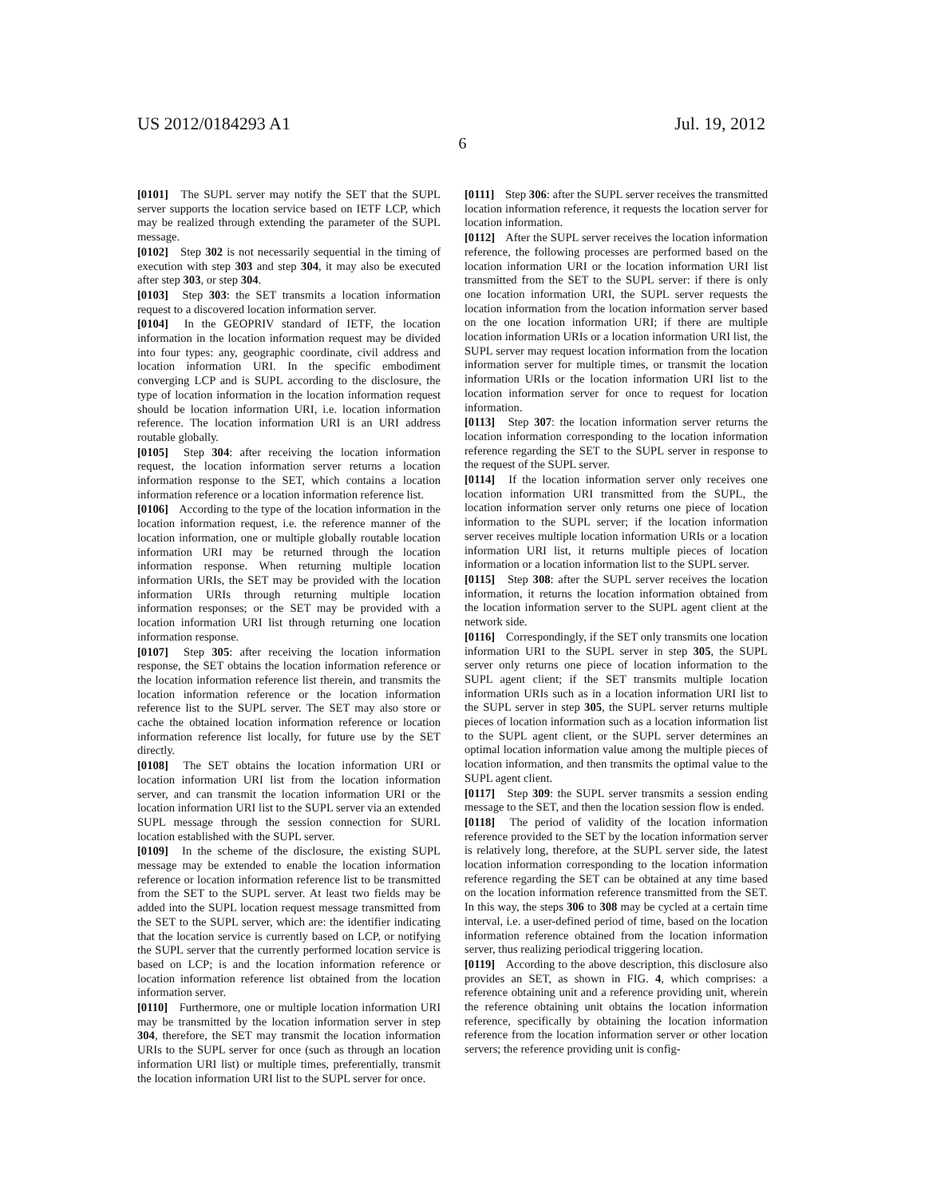US 2012/0184293 A1
6
Jul. 19, 2012
[0101] The SUPL server may notify the SET that the SUPL server supports the location service based on IETF LCP, which may be realized through extending the parameter of the SUPL message.
[0102] Step 302 is not necessarily sequential in the timing of execution with step 303 and step 304, it may also be executed after step 303, or step 304.
[0103] Step 303: the SET transmits a location information request to a discovered location information server.
[0104] In the GEOPRIV standard of IETF, the location information in the location information request may be divided into four types: any, geographic coordinate, civil address and location information URI. In the specific embodiment converging LCP and is SUPL according to the disclosure, the type of location information in the location information request should be location information URI, i.e. location information reference. The location information URI is an URI address routable globally.
[0105] Step 304: after receiving the location information request, the location information server returns a location information response to the SET, which contains a location information reference or a location information reference list.
[0106] According to the type of the location information in the location information request, i.e. the reference manner of the location information, one or multiple globally routable location information URI may be returned through the location information response. When returning multiple location information URIs, the SET may be provided with the location information URIs through returning multiple location information responses; or the SET may be provided with a location information URI list through returning one location information response.
[0107] Step 305: after receiving the location information response, the SET obtains the location information reference or the location information reference list therein, and transmits the location information reference or the location information reference list to the SUPL server. The SET may also store or cache the obtained location information reference or location information reference list locally, for future use by the SET directly.
[0108] The SET obtains the location information URI or location information URI list from the location information server, and can transmit the location information URI or the location information URI list to the SUPL server via an extended SUPL message through the session connection for SURL location established with the SUPL server.
[0109] In the scheme of the disclosure, the existing SUPL message may be extended to enable the location information reference or location information reference list to be transmitted from the SET to the SUPL server. At least two fields may be added into the SUPL location request message transmitted from the SET to the SUPL server, which are: the identifier indicating that the location service is currently based on LCP, or notifying the SUPL server that the currently performed location service is based on LCP; is and the location information reference or location information reference list obtained from the location information server.
[0110] Furthermore, one or multiple location information URI may be transmitted by the location information server in step 304, therefore, the SET may transmit the location information URIs to the SUPL server for once (such as through an location information URI list) or multiple times, preferentially, transmit the location information URI list to the SUPL server for once.
[0111] Step 306: after the SUPL server receives the transmitted location information reference, it requests the location server for location information.
[0112] After the SUPL server receives the location information reference, the following processes are performed based on the location information URI or the location information URI list transmitted from the SET to the SUPL server: if there is only one location information URI, the SUPL server requests the location information from the location information server based on the one location information URI; if there are multiple location information URIs or a location information URI list, the SUPL server may request location information from the location information server for multiple times, or transmit the location information URIs or the location information URI list to the location information server for once to request for location information.
[0113] Step 307: the location information server returns the location information corresponding to the location information reference regarding the SET to the SUPL server in response to the request of the SUPL server.
[0114] If the location information server only receives one location information URI transmitted from the SUPL, the location information server only returns one piece of location information to the SUPL server; if the location information server receives multiple location information URIs or a location information URI list, it returns multiple pieces of location information or a location information list to the SUPL server.
[0115] Step 308: after the SUPL server receives the location information, it returns the location information obtained from the location information server to the SUPL agent client at the network side.
[0116] Correspondingly, if the SET only transmits one location information URI to the SUPL server in step 305, the SUPL server only returns one piece of location information to the SUPL agent client; if the SET transmits multiple location information URIs such as in a location information URI list to the SUPL server in step 305, the SUPL server returns multiple pieces of location information such as a location information list to the SUPL agent client, or the SUPL server determines an optimal location information value among the multiple pieces of location information, and then transmits the optimal value to the SUPL agent client.
[0117] Step 309: the SUPL server transmits a session ending message to the SET, and then the location session flow is ended.
[0118] The period of validity of the location information reference provided to the SET by the location information server is relatively long, therefore, at the SUPL server side, the latest location information corresponding to the location information reference regarding the SET can be obtained at any time based on the location information reference transmitted from the SET. In this way, the steps 306 to 308 may be cycled at a certain time interval, i.e. a user-defined period of time, based on the location information reference obtained from the location information server, thus realizing periodical triggering location.
[0119] According to the above description, this disclosure also provides an SET, as shown in FIG. 4, which comprises: a reference obtaining unit and a reference providing unit, wherein the reference obtaining unit obtains the location information reference, specifically by obtaining the location information reference from the location information server or other location servers; the reference providing unit is config-